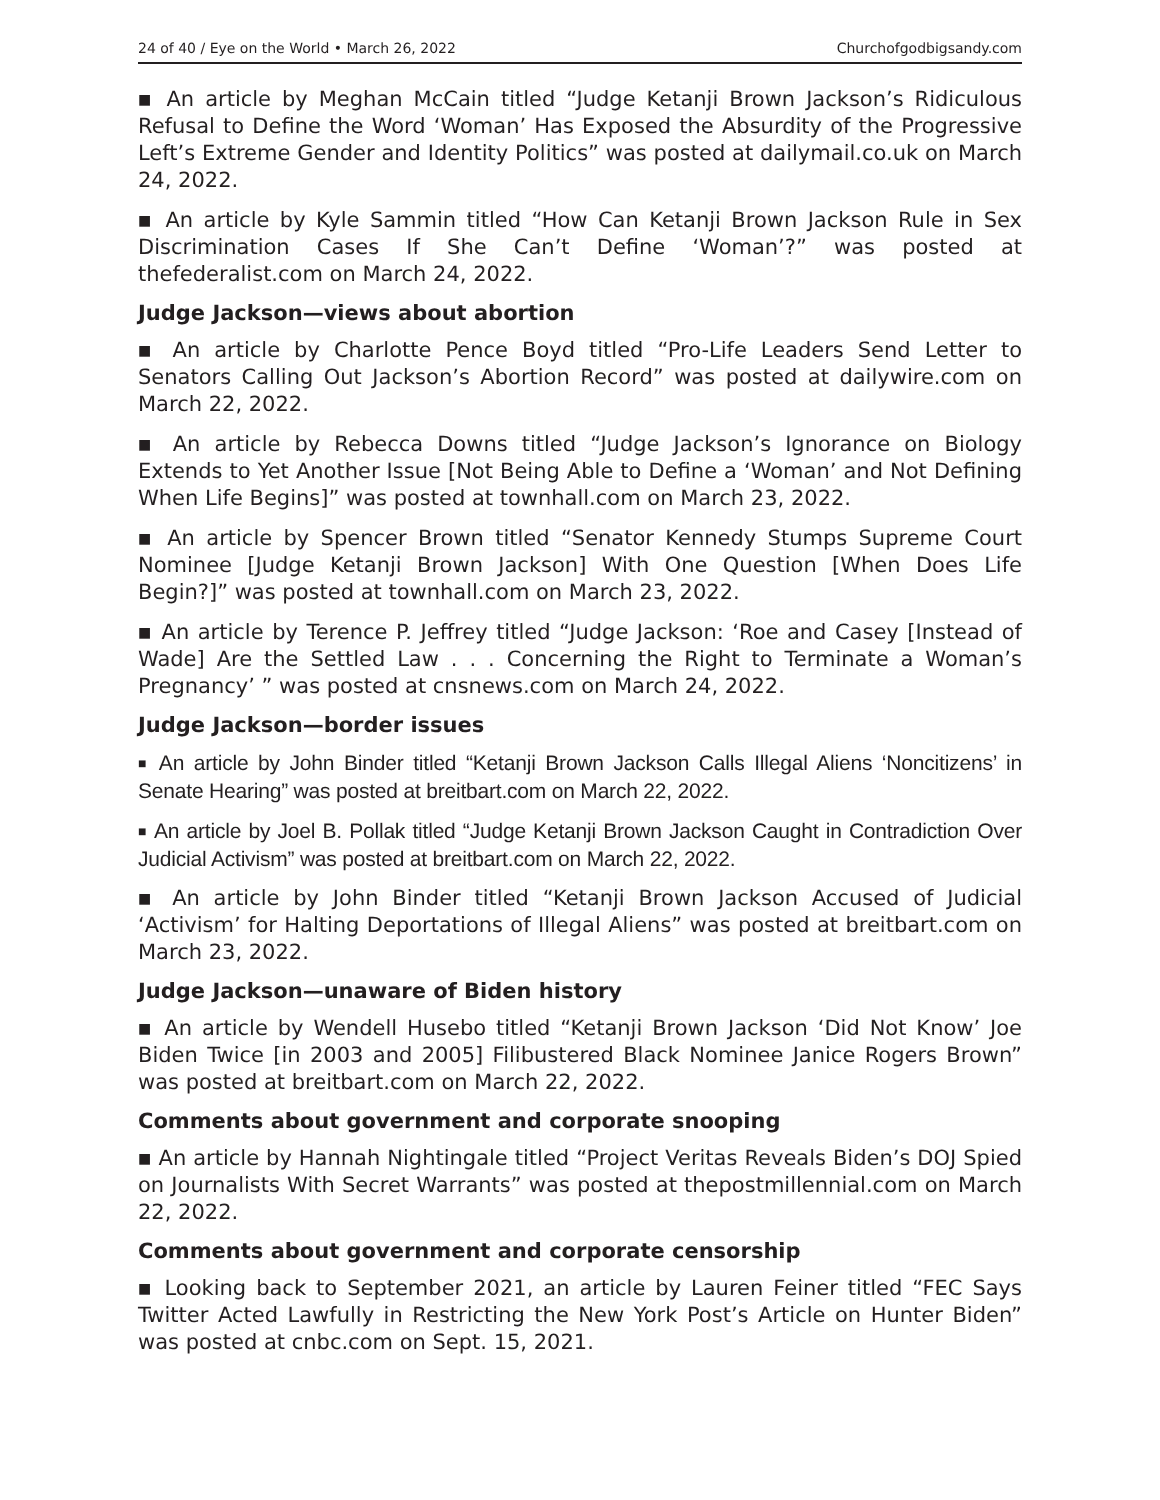24 of 40 / Eye on the World • March 26, 2022 Churchofgodbigsandy.com
■ An article by Meghan McCain titled “Judge Ketanji Brown Jackson’s Ridiculous Refusal to Define the Word ‘Woman’ Has Exposed the Absurdity of the Progressive Left’s Extreme Gender and Identity Politics” was posted at dailymail.co.uk on March 24, 2022.
■ An article by Kyle Sammin titled “How Can Ketanji Brown Jackson Rule in Sex Discrimination Cases If She Can’t Define ‘Woman’?” was posted at thefederalist.com on March 24, 2022.
Judge Jackson—views about abortion
■ An article by Charlotte Pence Boyd titled “Pro-Life Leaders Send Letter to Senators Calling Out Jackson’s Abortion Record” was posted at dailywire.com on March 22, 2022.
■ An article by Rebecca Downs titled “Judge Jackson’s Ignorance on Biology Extends to Yet Another Issue [Not Being Able to Define a ‘Woman’ and Not Defining When Life Begins]” was posted at townhall.com on March 23, 2022.
■ An article by Spencer Brown titled “Senator Kennedy Stumps Supreme Court Nominee [Judge Ketanji Brown Jackson] With One Question [When Does Life Begin?]” was posted at townhall.com on March 23, 2022.
■ An article by Terence P. Jeffrey titled “Judge Jackson: ‘Roe and Casey [Instead of Wade] Are the Settled Law . . . Concerning the Right to Terminate a Woman’s Pregnancy’ ” was posted at cnsnews.com on March 24, 2022.
Judge Jackson—border issues
■ An article by John Binder titled “Ketanji Brown Jackson Calls Illegal Aliens ‘Noncitizens’ in Senate Hearing” was posted at breitbart.com on March 22, 2022.
■ An article by Joel B. Pollak titled “Judge Ketanji Brown Jackson Caught in Contradiction Over Judicial Activism” was posted at breitbart.com on March 22, 2022.
■ An article by John Binder titled “Ketanji Brown Jackson Accused of Judicial ‘Activism’ for Halting Deportations of Illegal Aliens” was posted at breitbart.com on March 23, 2022.
Judge Jackson—unaware of Biden history
■ An article by Wendell Husebo titled “Ketanji Brown Jackson ‘Did Not Know’ Joe Biden Twice [in 2003 and 2005] Filibustered Black Nominee Janice Rogers Brown” was posted at breitbart.com on March 22, 2022.
Comments about government and corporate snooping
■ An article by Hannah Nightingale titled “Project Veritas Reveals Biden’s DOJ Spied on Journalists With Secret Warrants” was posted at thepostmillennial.com on March 22, 2022.
Comments about government and corporate censorship
■ Looking back to September 2021, an article by Lauren Feiner titled “FEC Says Twitter Acted Lawfully in Restricting the New York Post’s Article on Hunter Biden” was posted at cnbc.com on Sept. 15, 2021.